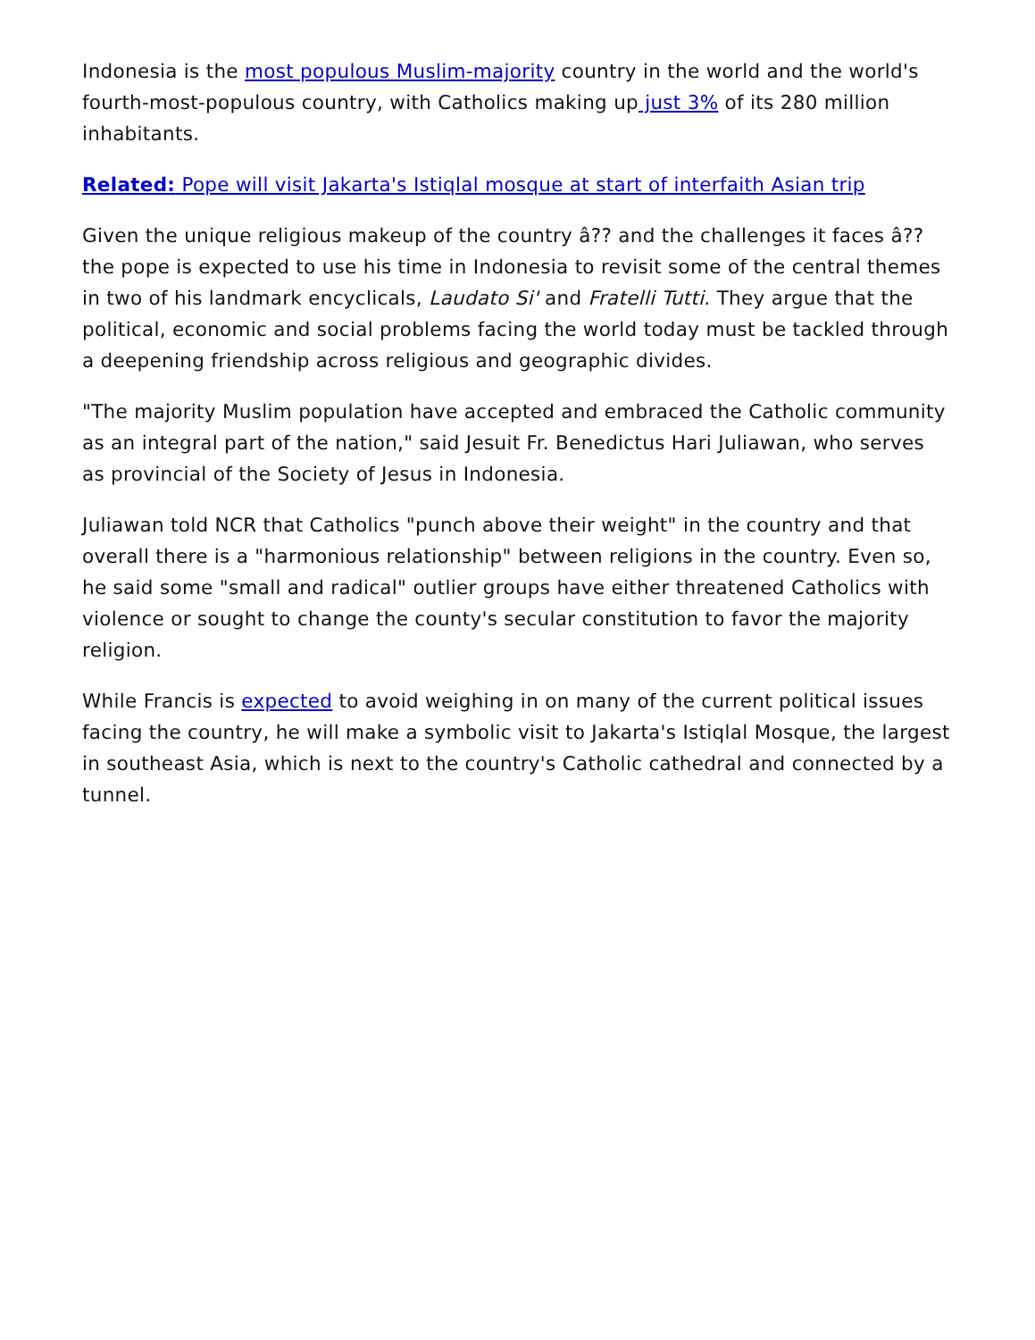Indonesia is the most populous Muslim-majority country in the world and the world's fourth-most-populous country, with Catholics making up just 3% of its 280 million inhabitants.
Related: Pope will visit Jakarta's Istiqlal mosque at start of interfaith Asian trip
Given the unique religious makeup of the country â?? and the challenges it faces â?? the pope is expected to use his time in Indonesia to revisit some of the central themes in two of his landmark encyclicals, Laudato Si' and Fratelli Tutti. They argue that the political, economic and social problems facing the world today must be tackled through a deepening friendship across religious and geographic divides.
"The majority Muslim population have accepted and embraced the Catholic community as an integral part of the nation," said Jesuit Fr. Benedictus Hari Juliawan, who serves as provincial of the Society of Jesus in Indonesia.
Juliawan told NCR that Catholics "punch above their weight" in the country and that overall there is a "harmonious relationship" between religions in the country. Even so, he said some "small and radical" outlier groups have either threatened Catholics with violence or sought to change the county's secular constitution to favor the majority religion.
While Francis is expected to avoid weighing in on many of the current political issues facing the country, he will make a symbolic visit to Jakarta's Istiqlal Mosque, the largest in southeast Asia, which is next to the country's Catholic cathedral and connected by a tunnel.